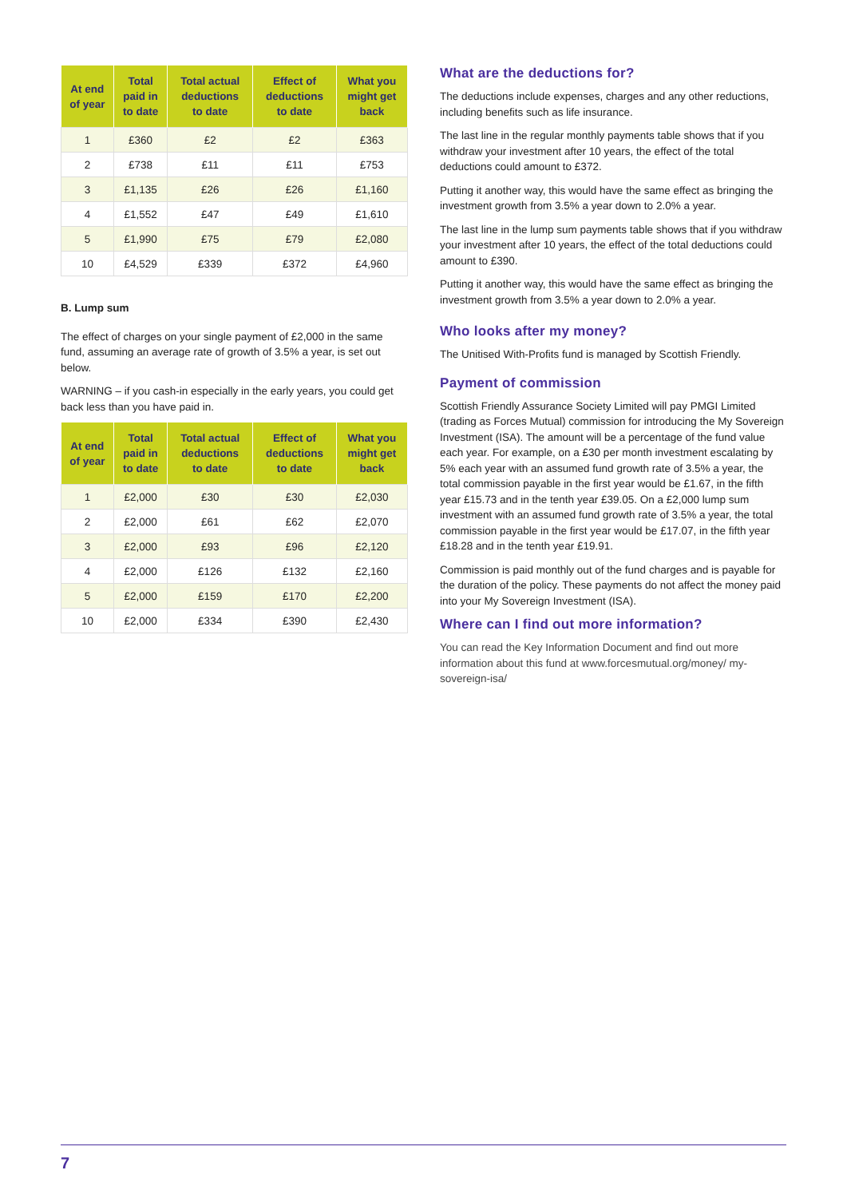| At end of year | Total paid in to date | Total actual deductions to date | Effect of deductions to date | What you might get back |
| --- | --- | --- | --- | --- |
| 1 | £360 | £2 | £2 | £363 |
| 2 | £738 | £11 | £11 | £753 |
| 3 | £1,135 | £26 | £26 | £1,160 |
| 4 | £1,552 | £47 | £49 | £1,610 |
| 5 | £1,990 | £75 | £79 | £2,080 |
| 10 | £4,529 | £339 | £372 | £4,960 |
B. Lump sum
The effect of charges on your single payment of £2,000 in the same fund, assuming an average rate of growth of 3.5% a year, is set out below.
WARNING – if you cash-in especially in the early years, you could get back less than you have paid in.
| At end of year | Total paid in to date | Total actual deductions to date | Effect of deductions to date | What you might get back |
| --- | --- | --- | --- | --- |
| 1 | £2,000 | £30 | £30 | £2,030 |
| 2 | £2,000 | £61 | £62 | £2,070 |
| 3 | £2,000 | £93 | £96 | £2,120 |
| 4 | £2,000 | £126 | £132 | £2,160 |
| 5 | £2,000 | £159 | £170 | £2,200 |
| 10 | £2,000 | £334 | £390 | £2,430 |
What are the deductions for?
The deductions include expenses, charges and any other reductions, including benefits such as life insurance.
The last line in the regular monthly payments table shows that if you withdraw your investment after 10 years, the effect of the total deductions could amount to £372.
Putting it another way, this would have the same effect as bringing the investment growth from 3.5% a year down to 2.0% a year.
The last line in the lump sum payments table shows that if you withdraw your investment after 10 years, the effect of the total deductions could amount to £390.
Putting it another way, this would have the same effect as bringing the investment growth from 3.5% a year down to 2.0% a year.
Who looks after my money?
The Unitised With-Profits fund is managed by Scottish Friendly.
Payment of commission
Scottish Friendly Assurance Society Limited will pay PMGI Limited (trading as Forces Mutual) commission for introducing the My Sovereign Investment (ISA). The amount will be a percentage of the fund value each year. For example, on a £30 per month investment escalating by 5% each year with an assumed fund growth rate of 3.5% a year, the total commission payable in the first year would be £1.67, in the fifth year £15.73 and in the tenth year £39.05. On a £2,000 lump sum investment with an assumed fund growth rate of 3.5% a year, the total commission payable in the first year would be £17.07, in the fifth year £18.28 and in the tenth year £19.91.
Commission is paid monthly out of the fund charges and is payable for the duration of the policy. These payments do not affect the money paid into your My Sovereign Investment (ISA).
Where can I find out more information?
You can read the Key Information Document and find out more information about this fund at www.forcesmutual.org/money/ my-sovereign-isa/
7